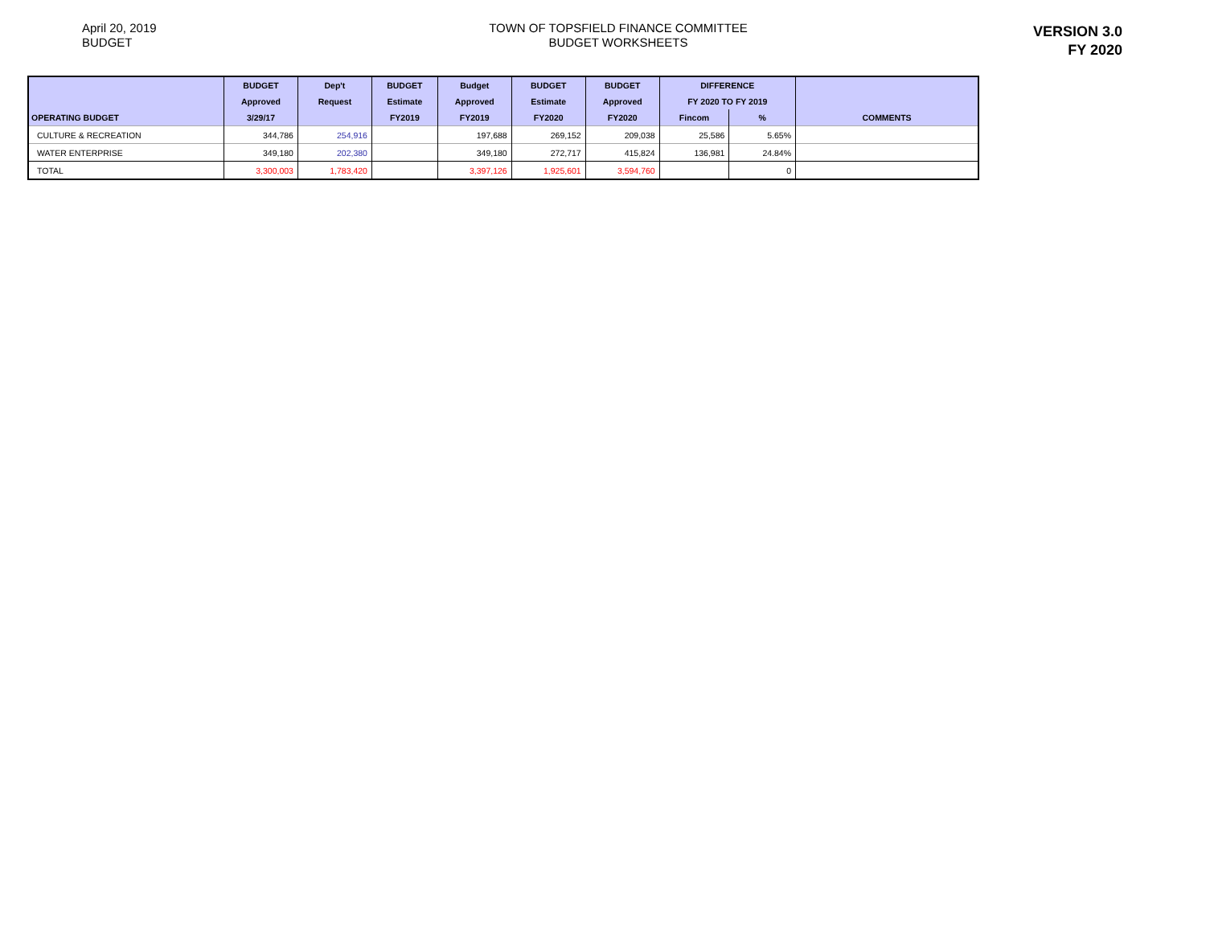April 20, 2019
BUDGET
TOWN OF TOPSFIELD FINANCE COMMITTEE
BUDGET WORKSHEETS
VERSION 3.0
FY 2020
| | BUDGET | Dep't | BUDGET | Budget | BUDGET | BUDGET | DIFFERENCE | | |
| --- | --- | --- | --- | --- | --- | --- | --- | --- | --- |
| | Approved | Request | Estimate | Approved | Estimate | Approved | FY 2020 TO FY 2019 | | |
| OPERATING BUDGET | 3/29/17 | | FY2019 | FY2019 | FY2020 | FY2020 | Fincom | % | COMMENTS |
| CULTURE & RECREATION | 344,786 | 254,916 | | 197,688 | 269,152 | 209,038 | 25,586 | 5.65% | |
| WATER ENTERPRISE | 349,180 | 202,380 | | 349,180 | 272,717 | 415,824 | 136,981 | 24.84% | |
| TOTAL | 3,300,003 | 1,783,420 | | 3,397,126 | 1,925,601 | 3,594,760 | | 0 | |